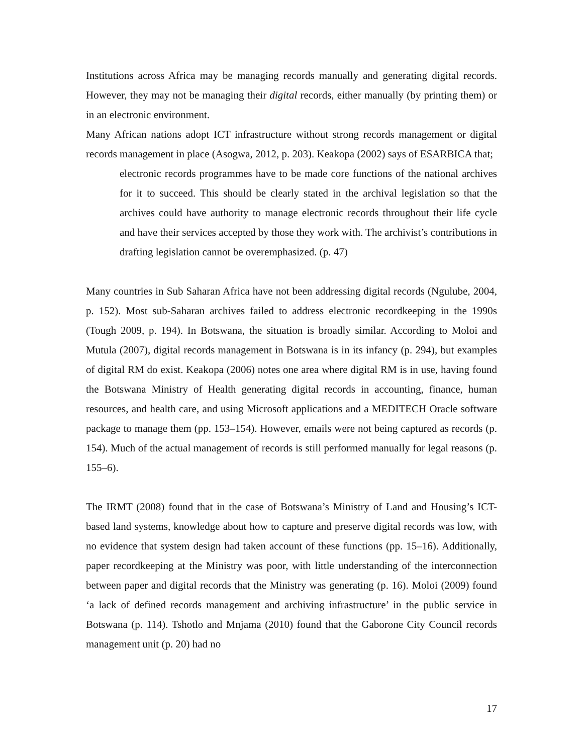Institutions across Africa may be managing records manually and generating digital records. However, they may not be managing their digital records, either manually (by printing them) or in an electronic environment.
Many African nations adopt ICT infrastructure without strong records management or digital records management in place (Asogwa, 2012, p. 203). Keakopa (2002) says of ESARBICA that;
electronic records programmes have to be made core functions of the national archives for it to succeed. This should be clearly stated in the archival legislation so that the archives could have authority to manage electronic records throughout their life cycle and have their services accepted by those they work with. The archivist’s contributions in drafting legislation cannot be overemphasized. (p. 47)
Many countries in Sub Saharan Africa have not been addressing digital records (Ngulube, 2004, p. 152). Most sub-Saharan archives failed to address electronic recordkeeping in the 1990s (Tough 2009, p. 194). In Botswana, the situation is broadly similar. According to Moloi and Mutula (2007), digital records management in Botswana is in its infancy (p. 294), but examples of digital RM do exist. Keakopa (2006) notes one area where digital RM is in use, having found the Botswana Ministry of Health generating digital records in accounting, finance, human resources, and health care, and using Microsoft applications and a MEDITECH Oracle software package to manage them (pp. 153–154). However, emails were not being captured as records (p. 154). Much of the actual management of records is still performed manually for legal reasons (p. 155–6).
The IRMT (2008) found that in the case of Botswana’s Ministry of Land and Housing’s ICT-based land systems, knowledge about how to capture and preserve digital records was low, with no evidence that system design had taken account of these functions (pp. 15–16). Additionally, paper recordkeeping at the Ministry was poor, with little understanding of the interconnection between paper and digital records that the Ministry was generating (p. 16). Moloi (2009) found ‘a lack of defined records management and archiving infrastructure’ in the public service in Botswana (p. 114). Tshotlo and Mnjama (2010) found that the Gaborone City Council records management unit (p. 20) had no
17